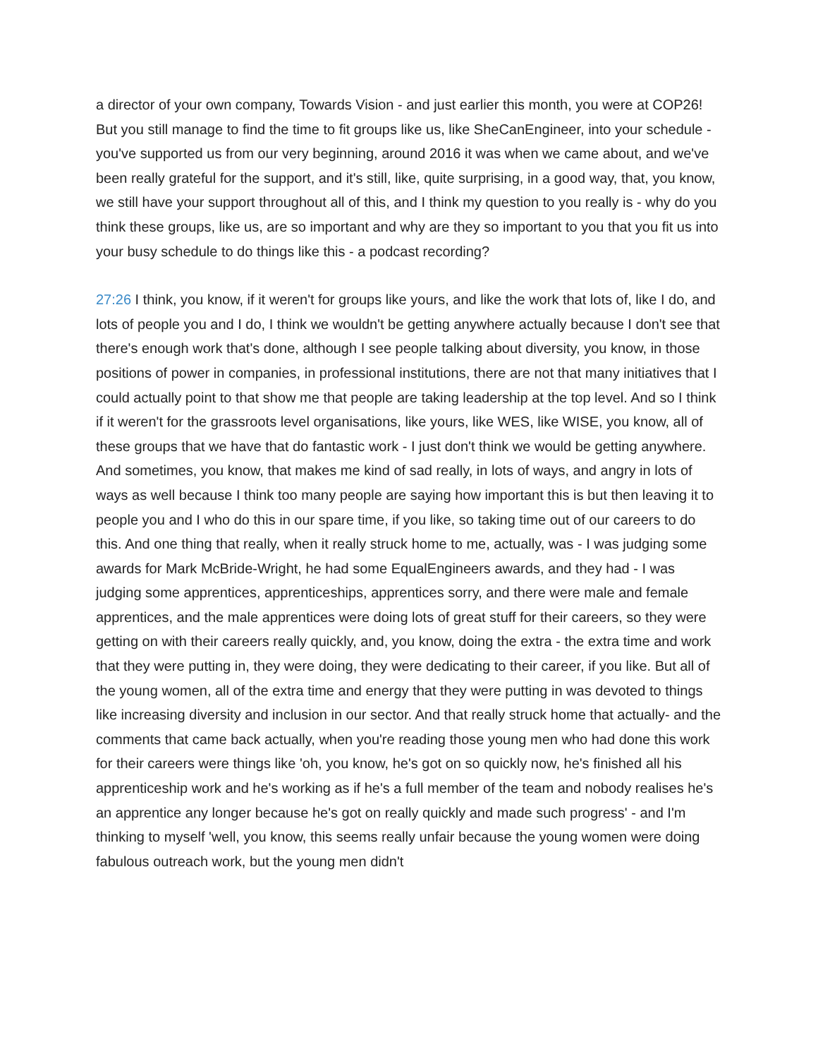a director of your own company, Towards Vision - and just earlier this month, you were at COP26! But you still manage to find the time to fit groups like us, like SheCanEngineer, into your schedule - you've supported us from our very beginning, around 2016 it was when we came about, and we've been really grateful for the support, and it's still, like, quite surprising, in a good way, that, you know, we still have your support throughout all of this, and I think my question to you really is - why do you think these groups, like us, are so important and why are they so important to you that you fit us into your busy schedule to do things like this - a podcast recording?
27:26 I think, you know, if it weren't for groups like yours, and like the work that lots of, like I do, and lots of people you and I do, I think we wouldn't be getting anywhere actually because I don't see that there's enough work that's done, although I see people talking about diversity, you know, in those positions of power in companies, in professional institutions, there are not that many initiatives that I could actually point to that show me that people are taking leadership at the top level. And so I think if it weren't for the grassroots level organisations, like yours, like WES, like WISE, you know, all of these groups that we have that do fantastic work - I just don't think we would be getting anywhere. And sometimes, you know, that makes me kind of sad really, in lots of ways, and angry in lots of ways as well because I think too many people are saying how important this is but then leaving it to people you and I who do this in our spare time, if you like, so taking time out of our careers to do this. And one thing that really, when it really struck home to me, actually, was - I was judging some awards for Mark McBride-Wright, he had some EqualEngineers awards, and they had - I was judging some apprentices, apprenticeships, apprentices sorry, and there were male and female apprentices, and the male apprentices were doing lots of great stuff for their careers, so they were getting on with their careers really quickly, and, you know, doing the extra - the extra time and work that they were putting in, they were doing, they were dedicating to their career, if you like. But all of the young women, all of the extra time and energy that they were putting in was devoted to things like increasing diversity and inclusion in our sector. And that really struck home that actually- and the comments that came back actually, when you're reading those young men who had done this work for their careers were things like 'oh, you know, he's got on so quickly now, he's finished all his apprenticeship work and he's working as if he's a full member of the team and nobody realises he's an apprentice any longer because he's got on really quickly and made such progress' - and I'm thinking to myself 'well, you know, this seems really unfair because the young women were doing fabulous outreach work, but the young men didn't